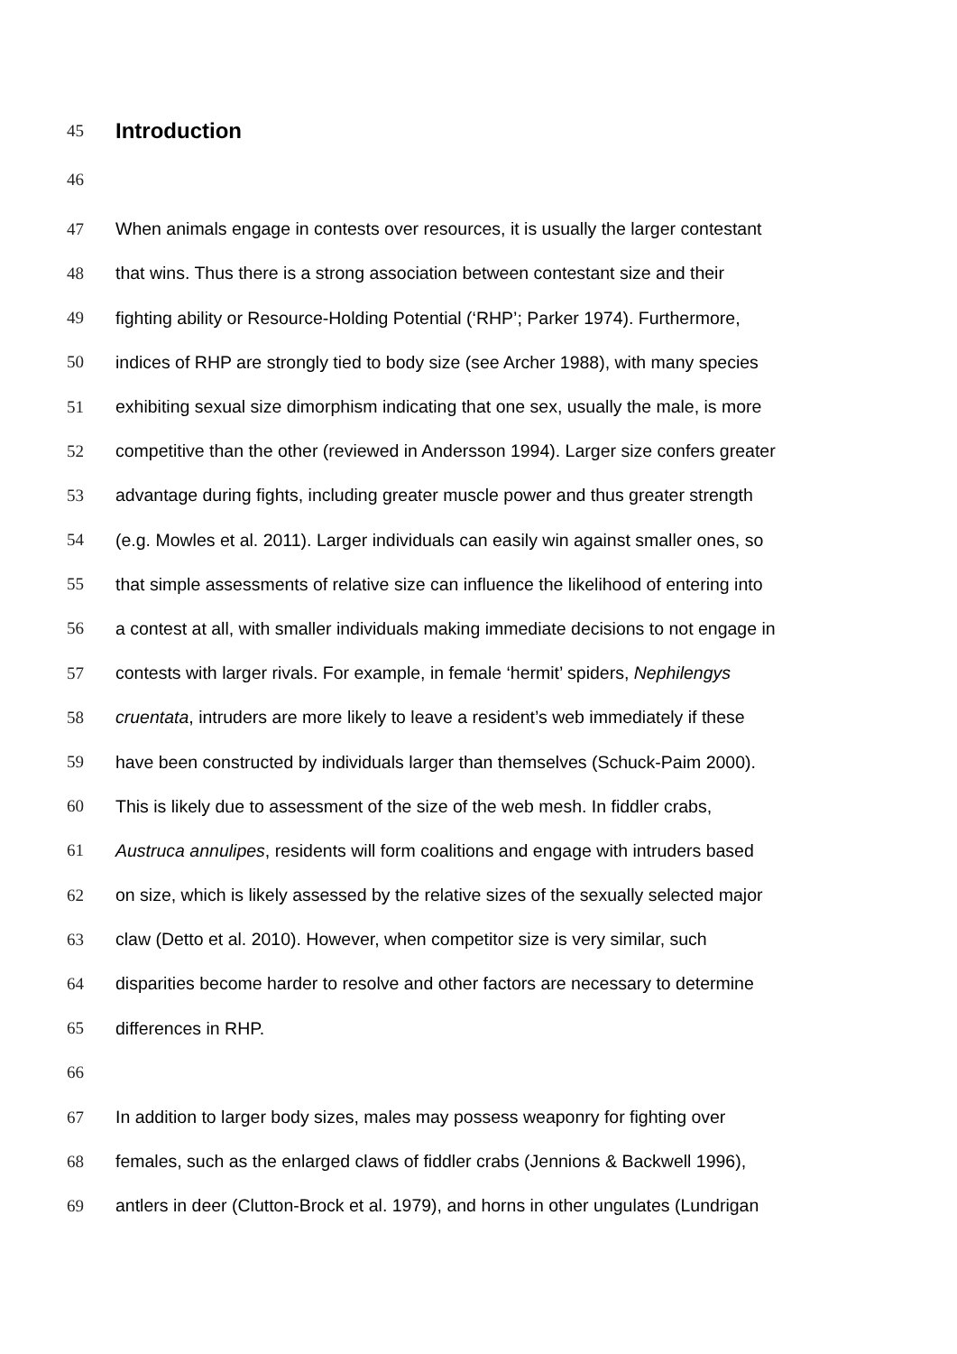45
Introduction
46
47 When animals engage in contests over resources, it is usually the larger contestant
48 that wins. Thus there is a strong association between contestant size and their
49 fighting ability or Resource-Holding Potential (‘RHP’; Parker 1974). Furthermore,
50 indices of RHP are strongly tied to body size (see Archer 1988), with many species
51 exhibiting sexual size dimorphism indicating that one sex, usually the male, is more
52 competitive than the other (reviewed in Andersson 1994). Larger size confers greater
53 advantage during fights, including greater muscle power and thus greater strength
54 (e.g. Mowles et al. 2011). Larger individuals can easily win against smaller ones, so
55 that simple assessments of relative size can influence the likelihood of entering into
56 a contest at all, with smaller individuals making immediate decisions to not engage in
57 contests with larger rivals. For example, in female ‘hermit’ spiders, Nephilengys
58 cruentata, intruders are more likely to leave a resident’s web immediately if these
59 have been constructed by individuals larger than themselves (Schuck-Paim 2000).
60 This is likely due to assessment of the size of the web mesh. In fiddler crabs,
61 Austruca annulipes, residents will form coalitions and engage with intruders based
62 on size, which is likely assessed by the relative sizes of the sexually selected major
63 claw (Detto et al. 2010). However, when competitor size is very similar, such
64 disparities become harder to resolve and other factors are necessary to determine
65 differences in RHP.
66
67 In addition to larger body sizes, males may possess weaponry for fighting over
68 females, such as the enlarged claws of fiddler crabs (Jennions & Backwell 1996),
69 antlers in deer (Clutton-Brock et al. 1979), and horns in other ungulates (Lundrigan